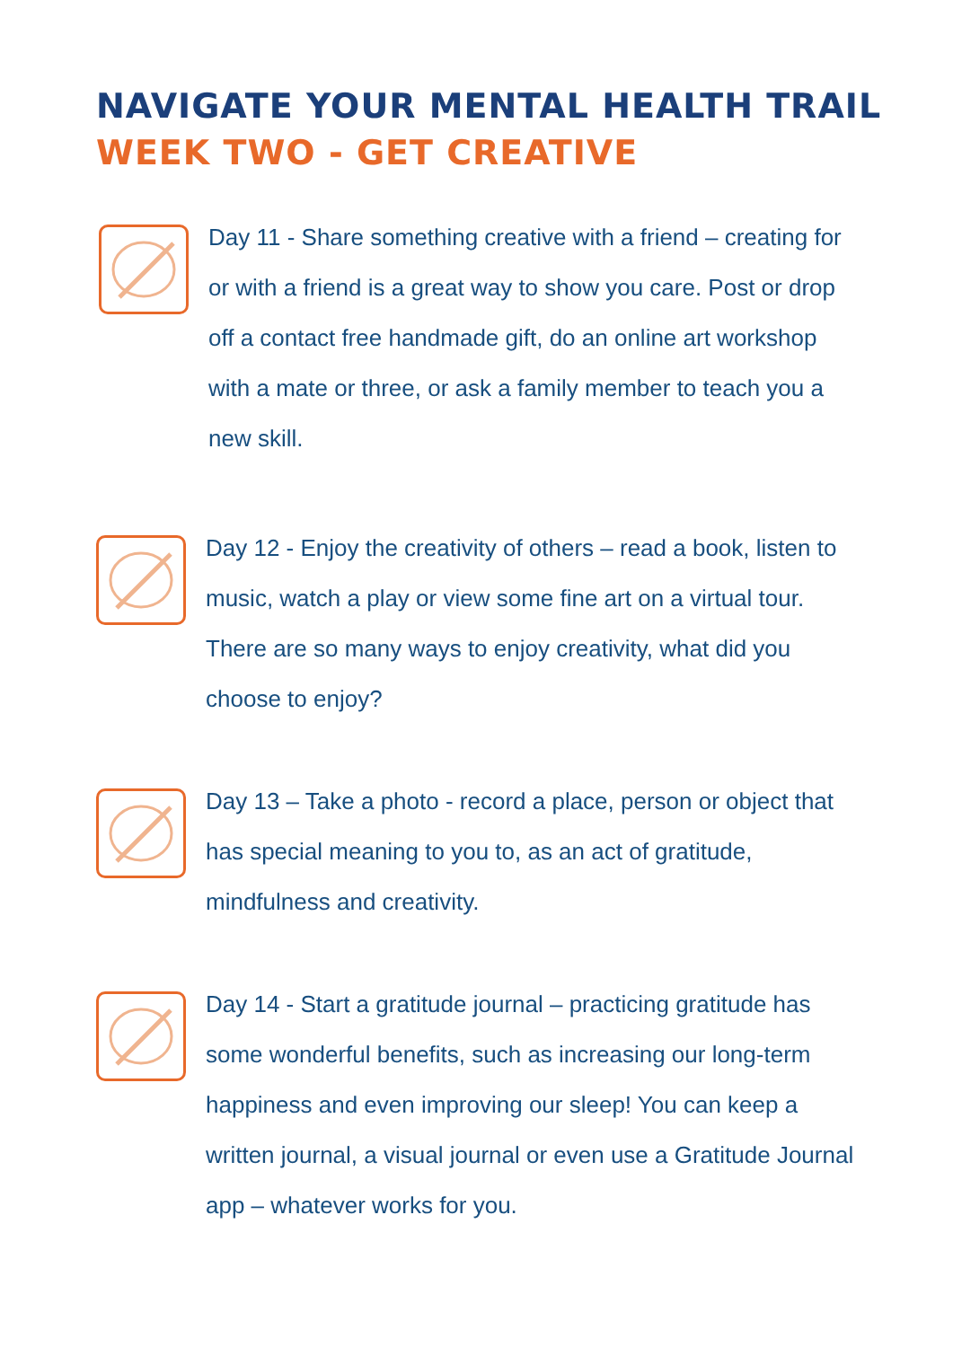NAVIGATE YOUR MENTAL HEALTH TRAIL
WEEK TWO - GET CREATIVE
Day 11 - Share something creative with a friend – creating for or with a friend is a great way to show you care. Post or drop off a contact free handmade gift, do an online art workshop with a mate or three, or ask a family member to teach you a new skill.
Day 12 - Enjoy the creativity of others – read a book, listen to music, watch a play or view some fine art on a virtual tour. There are so many ways to enjoy creativity, what did you choose to enjoy?
Day 13 – Take a photo - record a place, person or object that has special meaning to you to, as an act of gratitude, mindfulness and creativity.
Day 14 - Start a gratitude journal – practicing gratitude has some wonderful benefits, such as increasing our long-term happiness and even improving our sleep! You can keep a written journal, a visual journal or even use a Gratitude Journal app – whatever works for you.